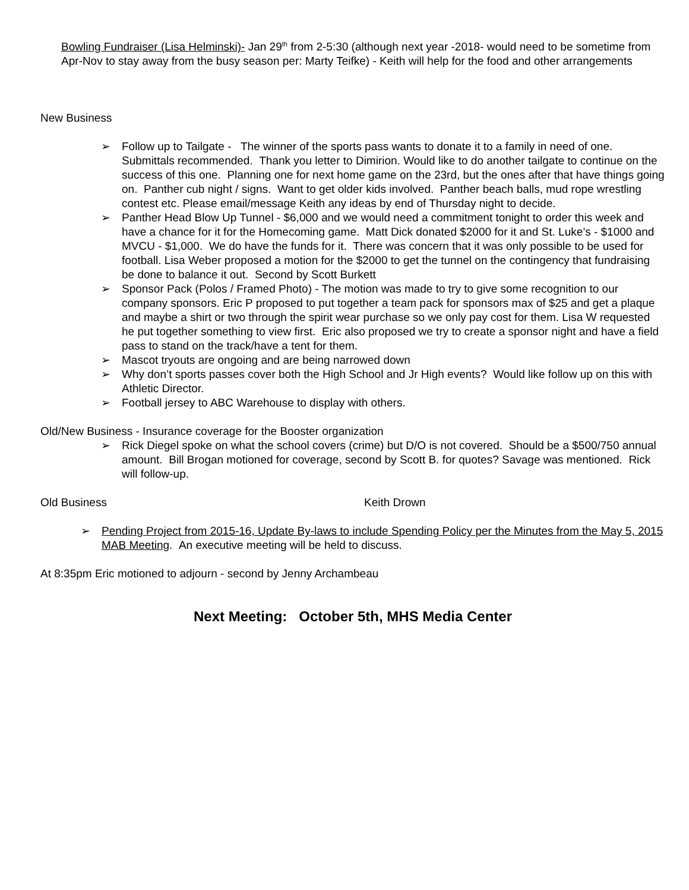Bowling Fundraiser (Lisa Helminski)- Jan 29<sup>th</sup> from 2-5:30 (although next year -2018- would need to be sometime from Apr-Nov to stay away from the busy season per: Marty Teifke) - Keith will help for the food and other arrangements
New Business
➢ Follow up to Tailgate - The winner of the sports pass wants to donate it to a family in need of one. Submittals recommended. Thank you letter to Dimirion. Would like to do another tailgate to continue on the success of this one. Planning one for next home game on the 23rd, but the ones after that have things going on. Panther cub night / signs. Want to get older kids involved. Panther beach balls, mud rope wrestling contest etc. Please email/message Keith any ideas by end of Thursday night to decide.
➢ Panther Head Blow Up Tunnel - $6,000 and we would need a commitment tonight to order this week and have a chance for it for the Homecoming game. Matt Dick donated $2000 for it and St. Luke’s - $1000 and MVCU - $1,000. We do have the funds for it. There was concern that it was only possible to be used for football. Lisa Weber proposed a motion for the $2000 to get the tunnel on the contingency that fundraising be done to balance it out. Second by Scott Burkett
➢ Sponsor Pack (Polos / Framed Photo) - The motion was made to try to give some recognition to our company sponsors. Eric P proposed to put together a team pack for sponsors max of $25 and get a plaque and maybe a shirt or two through the spirit wear purchase so we only pay cost for them. Lisa W requested he put together something to view first. Eric also proposed we try to create a sponsor night and have a field pass to stand on the track/have a tent for them.
➢ Mascot tryouts are ongoing and are being narrowed down
➢ Why don’t sports passes cover both the High School and Jr High events? Would like follow up on this with Athletic Director.
➢ Football jersey to ABC Warehouse to display with others.
Old/New Business - Insurance coverage for the Booster organization
➢ Rick Diegel spoke on what the school covers (crime) but D/O is not covered. Should be a $500/750 annual amount. Bill Brogan motioned for coverage, second by Scott B. for quotes? Savage was mentioned. Rick will follow-up.
Old Business Keith Drown
➢ Pending Project from 2015-16, Update By-laws to include Spending Policy per the Minutes from the May 5, 2015 MAB Meeting. An executive meeting will be held to discuss.
At 8:35pm Eric motioned to adjourn - second by Jenny Archambeau
Next Meeting: October 5th, MHS Media Center